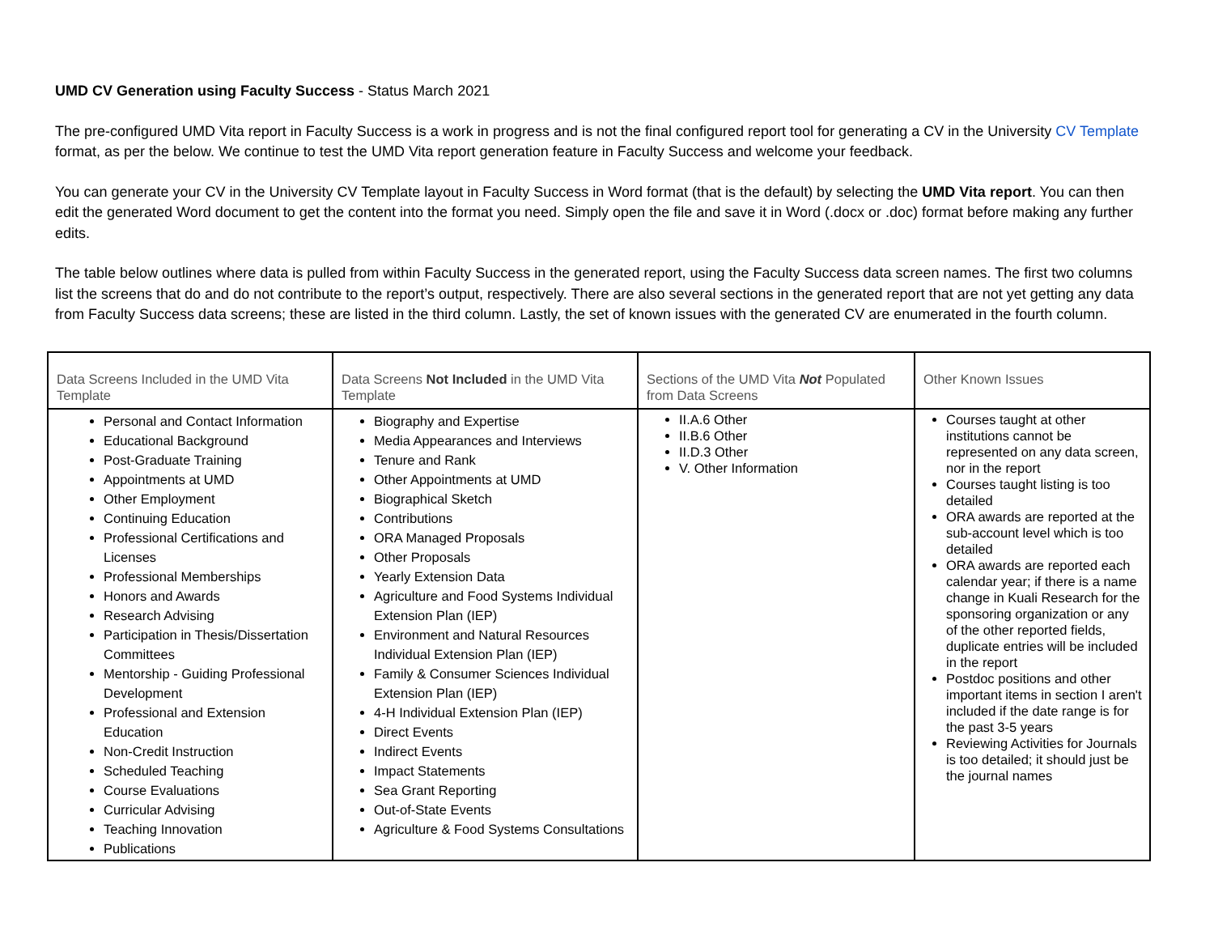UMD CV Generation using Faculty Success - Status March 2021
The pre-configured UMD Vita report in Faculty Success is a work in progress and is not the final configured report tool for generating a CV in the University CV Template format, as per the below. We continue to test the UMD Vita report generation feature in Faculty Success and welcome your feedback.
You can generate your CV in the University CV Template layout in Faculty Success in Word format (that is the default) by selecting the UMD Vita report. You can then edit the generated Word document to get the content into the format you need. Simply open the file and save it in Word (.docx or .doc) format before making any further edits.
The table below outlines where data is pulled from within Faculty Success in the generated report, using the Faculty Success data screen names. The first two columns list the screens that do and do not contribute to the report’s output, respectively. There are also several sections in the generated report that are not yet getting any data from Faculty Success data screens; these are listed in the third column. Lastly, the set of known issues with the generated CV are enumerated in the fourth column.
| Data Screens Included in the UMD Vita Template | Data Screens Not Included in the UMD Vita Template | Sections of the UMD Vita Not Populated from Data Screens | Other Known Issues |
| --- | --- | --- | --- |
| Personal and Contact Information Educational Background Post-Graduate Training Appointments at UMD Other Employment Continuing Education Professional Certifications and Licenses Professional Memberships Honors and Awards Research Advising Participation in Thesis/Dissertation Committees Mentorship - Guiding Professional Development Professional and Extension Education Non-Credit Instruction Scheduled Teaching Course Evaluations Curricular Advising Teaching Innovation Publications | Biography and Expertise Media Appearances and Interviews Tenure and Rank Other Appointments at UMD Biographical Sketch Contributions ORA Managed Proposals Other Proposals Yearly Extension Data Agriculture and Food Systems Individual Extension Plan (IEP) Environment and Natural Resources Individual Extension Plan (IEP) Family & Consumer Sciences Individual Extension Plan (IEP) 4-H Individual Extension Plan (IEP) Direct Events Indirect Events Impact Statements Sea Grant Reporting Out-of-State Events Agriculture & Food Systems Consultations | II.A.6 Other II.B.6 Other II.D.3 Other V. Other Information | Courses taught at other institutions cannot be represented on any data screen, nor in the report Courses taught listing is too detailed ORA awards are reported at the sub-account level which is too detailed ORA awards are reported each calendar year; if there is a name change in Kuali Research for the sponsoring organization or any of the other reported fields, duplicate entries will be included in the report Postdoc positions and other important items in section I aren't included if the date range is for the past 3-5 years Reviewing Activities for Journals is too detailed; it should just be the journal names |